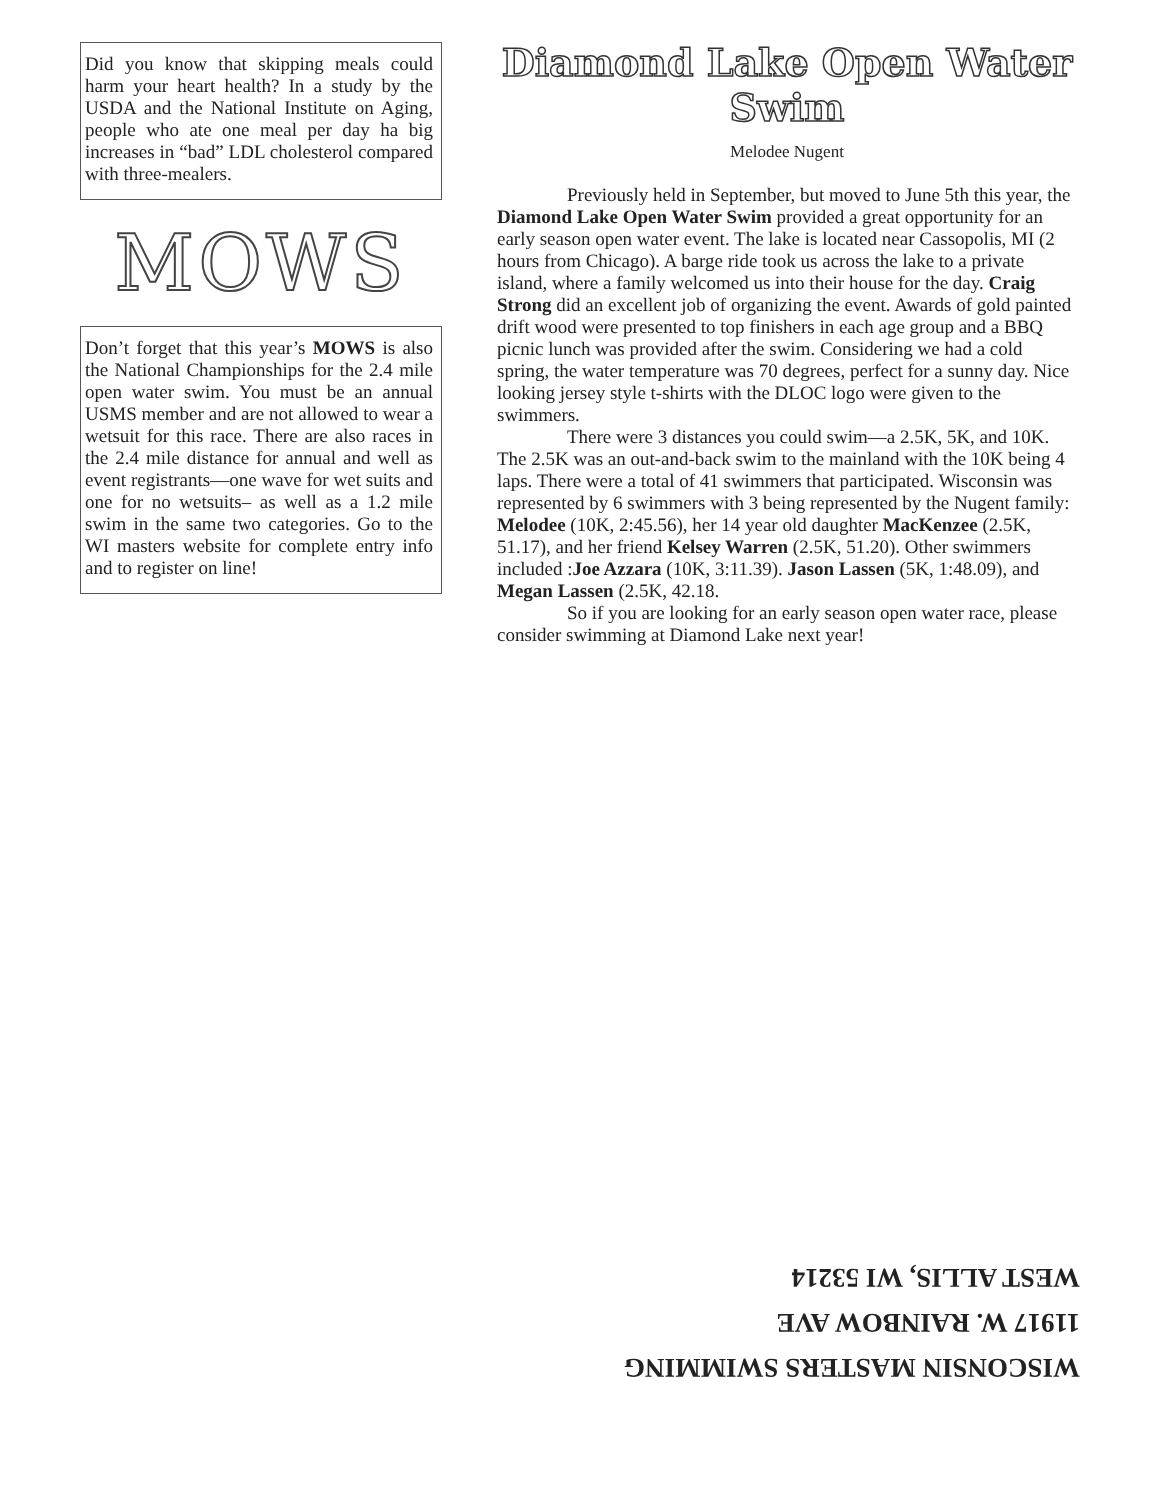Did you know that skipping meals could harm your heart health? In a study by the USDA and the National Institute on Aging, people who ate one meal per day ha big increases in “bad” LDL cholesterol compared with three-mealers.
MOWS
Don’t forget that this year’s MOWS is also the National Championships for the 2.4 mile open water swim. You must be an annual USMS member and are not allowed to wear a wetsuit for this race. There are also races in the 2.4 mile distance for annual and well as event registrants—one wave for wet suits and one for no wetsuits– as well as a 1.2 mile swim in the same two categories. Go to the WI masters website for complete entry info and to register on line!
Diamond Lake Open Water Swim
Melodee Nugent
Previously held in September, but moved to June 5th this year, the Diamond Lake Open Water Swim provided a great opportunity for an early season open water event. The lake is located near Cassopolis, MI (2 hours from Chicago). A barge ride took us across the lake to a private island, where a family welcomed us into their house for the day. Craig Strong did an excellent job of organizing the event. Awards of gold painted drift wood were presented to top finishers in each age group and a BBQ picnic lunch was provided after the swim. Considering we had a cold spring, the water temperature was 70 degrees, perfect for a sunny day. Nice looking jersey style t-shirts with the DLOC logo were given to the swimmers.
There were 3 distances you could swim—a 2.5K, 5K, and 10K. The 2.5K was an out-and-back swim to the mainland with the 10K being 4 laps. There were a total of 41 swimmers that participated. Wisconsin was represented by 6 swimmers with 3 being represented by the Nugent family: Melodee (10K, 2:45.56), her 14 year old daughter MacKenzee (2.5K, 51.17), and her friend Kelsey Warren (2.5K, 51.20). Other swimmers included :Joe Azzara (10K, 3:11.39). Jason Lassen (5K, 1:48.09), and Megan Lassen (2.5K, 42.18.
So if you are looking for an early season open water race, please consider swimming at Diamond Lake next year!
WISCONSIN MASTERS SWIMMING
11917 W. RAINBOW AVE
WEST ALLIS, WI 53214